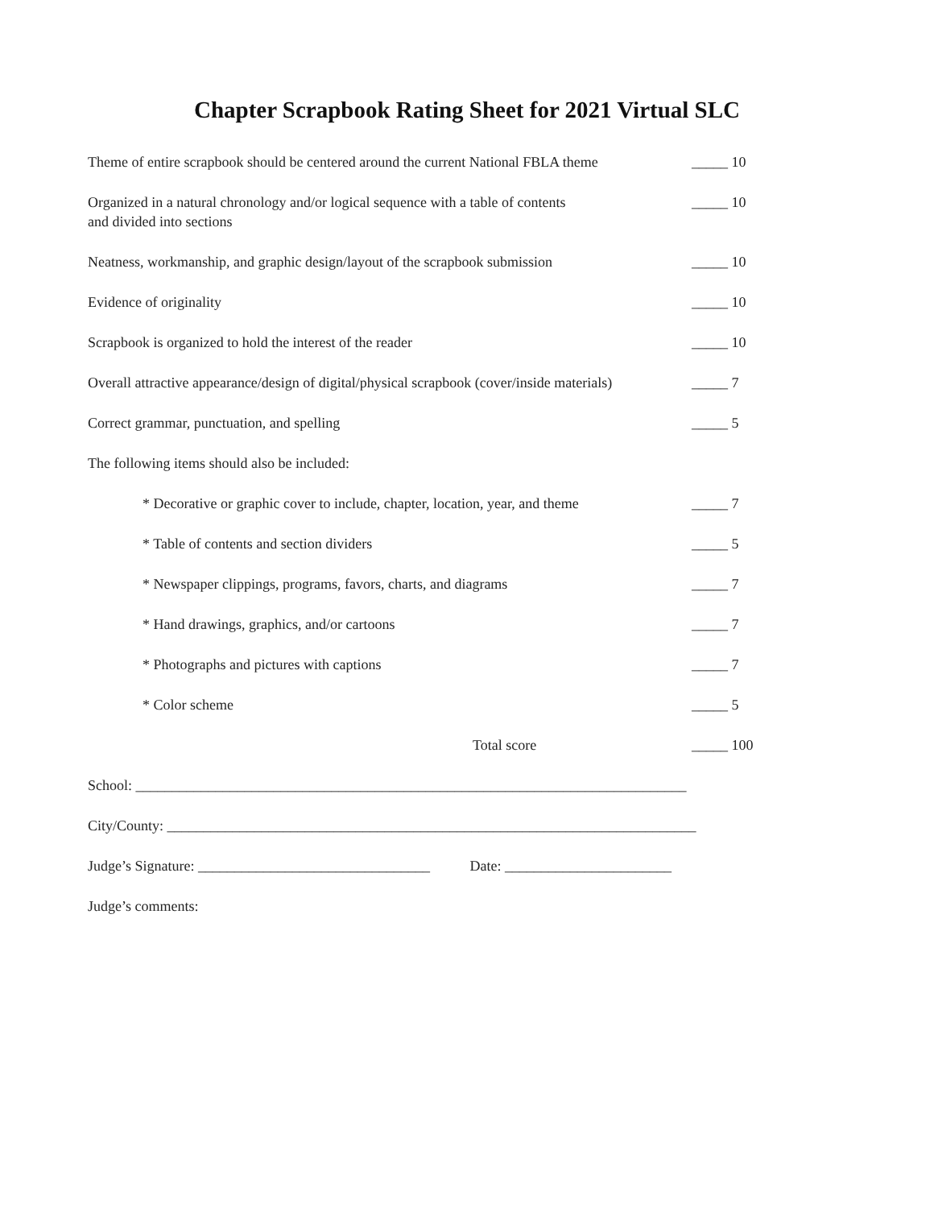Chapter Scrapbook Rating Sheet for 2021 Virtual SLC
Theme of entire scrapbook should be centered around the current National FBLA theme _____ 10
Organized in a natural chronology and/or logical sequence with a table of contents
and divided into sections _____ 10
Neatness, workmanship, and graphic design/layout of the scrapbook submission _____ 10
Evidence of originality _____ 10
Scrapbook is organized to hold the interest of the reader _____ 10
Overall attractive appearance/design of digital/physical scrapbook (cover/inside materials) _____ 7
Correct grammar, punctuation, and spelling _____ 5
The following items should also be included:
* Decorative or graphic cover to include, chapter, location, year, and theme _____ 7
* Table of contents and section dividers _____ 5
* Newspaper clippings, programs, favors, charts, and diagrams _____ 7
* Hand drawings, graphics, and/or cartoons _____ 7
* Photographs and pictures with captions _____ 7
* Color scheme _____ 5
Total score _____ 100
School: ____________________________________________________________________________
City/County: _________________________________________________________________________
Judge’s Signature: ________________________________ Date: _______________________
Judge’s comments: